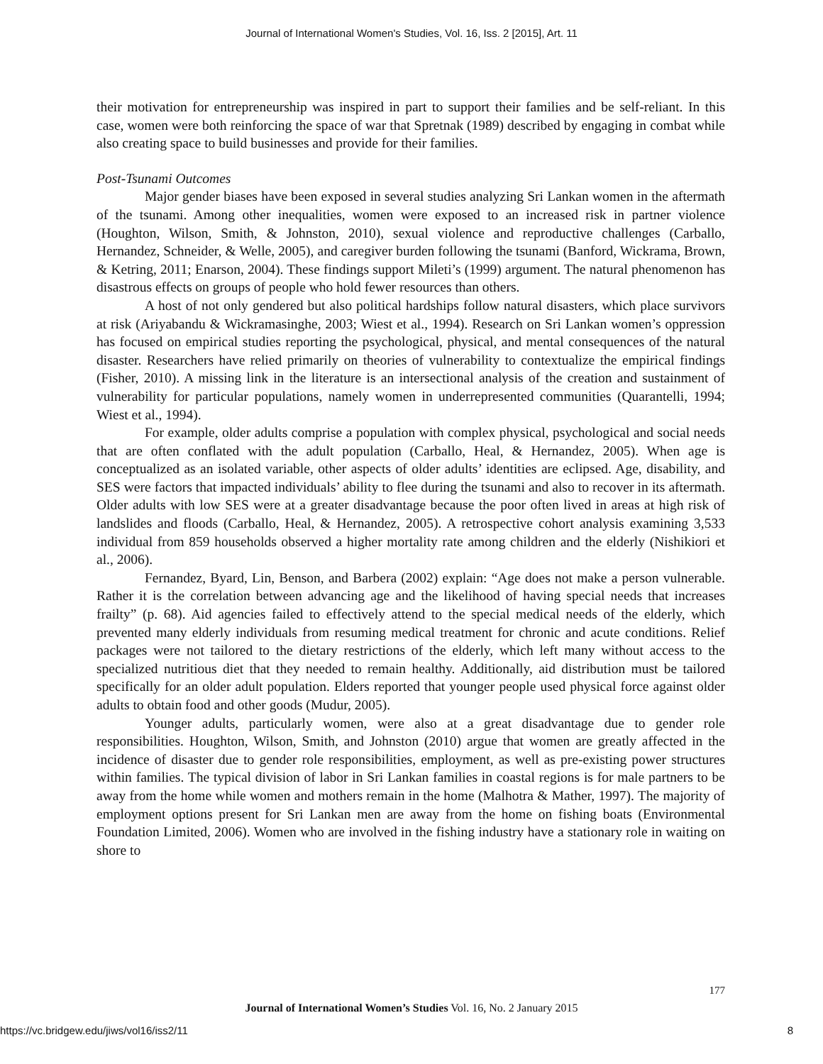Journal of International Women's Studies, Vol. 16, Iss. 2 [2015], Art. 11
their motivation for entrepreneurship was inspired in part to support their families and be self-reliant. In this case, women were both reinforcing the space of war that Spretnak (1989) described by engaging in combat while also creating space to build businesses and provide for their families.
Post-Tsunami Outcomes
Major gender biases have been exposed in several studies analyzing Sri Lankan women in the aftermath of the tsunami. Among other inequalities, women were exposed to an increased risk in partner violence (Houghton, Wilson, Smith, & Johnston, 2010), sexual violence and reproductive challenges (Carballo, Hernandez, Schneider, & Welle, 2005), and caregiver burden following the tsunami (Banford, Wickrama, Brown, & Ketring, 2011; Enarson, 2004). These findings support Mileti’s (1999) argument. The natural phenomenon has disastrous effects on groups of people who hold fewer resources than others.
A host of not only gendered but also political hardships follow natural disasters, which place survivors at risk (Ariyabandu & Wickramasinghe, 2003; Wiest et al., 1994). Research on Sri Lankan women’s oppression has focused on empirical studies reporting the psychological, physical, and mental consequences of the natural disaster. Researchers have relied primarily on theories of vulnerability to contextualize the empirical findings (Fisher, 2010). A missing link in the literature is an intersectional analysis of the creation and sustainment of vulnerability for particular populations, namely women in underrepresented communities (Quarantelli, 1994; Wiest et al., 1994).
For example, older adults comprise a population with complex physical, psychological and social needs that are often conflated with the adult population (Carballo, Heal, & Hernandez, 2005). When age is conceptualized as an isolated variable, other aspects of older adults’ identities are eclipsed. Age, disability, and SES were factors that impacted individuals’ ability to flee during the tsunami and also to recover in its aftermath. Older adults with low SES were at a greater disadvantage because the poor often lived in areas at high risk of landslides and floods (Carballo, Heal, & Hernandez, 2005). A retrospective cohort analysis examining 3,533 individual from 859 households observed a higher mortality rate among children and the elderly (Nishikiori et al., 2006).
Fernandez, Byard, Lin, Benson, and Barbera (2002) explain: “Age does not make a person vulnerable. Rather it is the correlation between advancing age and the likelihood of having special needs that increases frailty” (p. 68). Aid agencies failed to effectively attend to the special medical needs of the elderly, which prevented many elderly individuals from resuming medical treatment for chronic and acute conditions. Relief packages were not tailored to the dietary restrictions of the elderly, which left many without access to the specialized nutritious diet that they needed to remain healthy. Additionally, aid distribution must be tailored specifically for an older adult population. Elders reported that younger people used physical force against older adults to obtain food and other goods (Mudur, 2005).
Younger adults, particularly women, were also at a great disadvantage due to gender role responsibilities. Houghton, Wilson, Smith, and Johnston (2010) argue that women are greatly affected in the incidence of disaster due to gender role responsibilities, employment, as well as pre-existing power structures within families. The typical division of labor in Sri Lankan families in coastal regions is for male partners to be away from the home while women and mothers remain in the home (Malhotra & Mather, 1997). The majority of employment options present for Sri Lankan men are away from the home on fishing boats (Environmental Foundation Limited, 2006). Women who are involved in the fishing industry have a stationary role in waiting on shore to
177
Journal of International Women’s Studies Vol. 16, No. 2 January 2015
https://vc.bridgew.edu/jiws/vol16/iss2/11
8